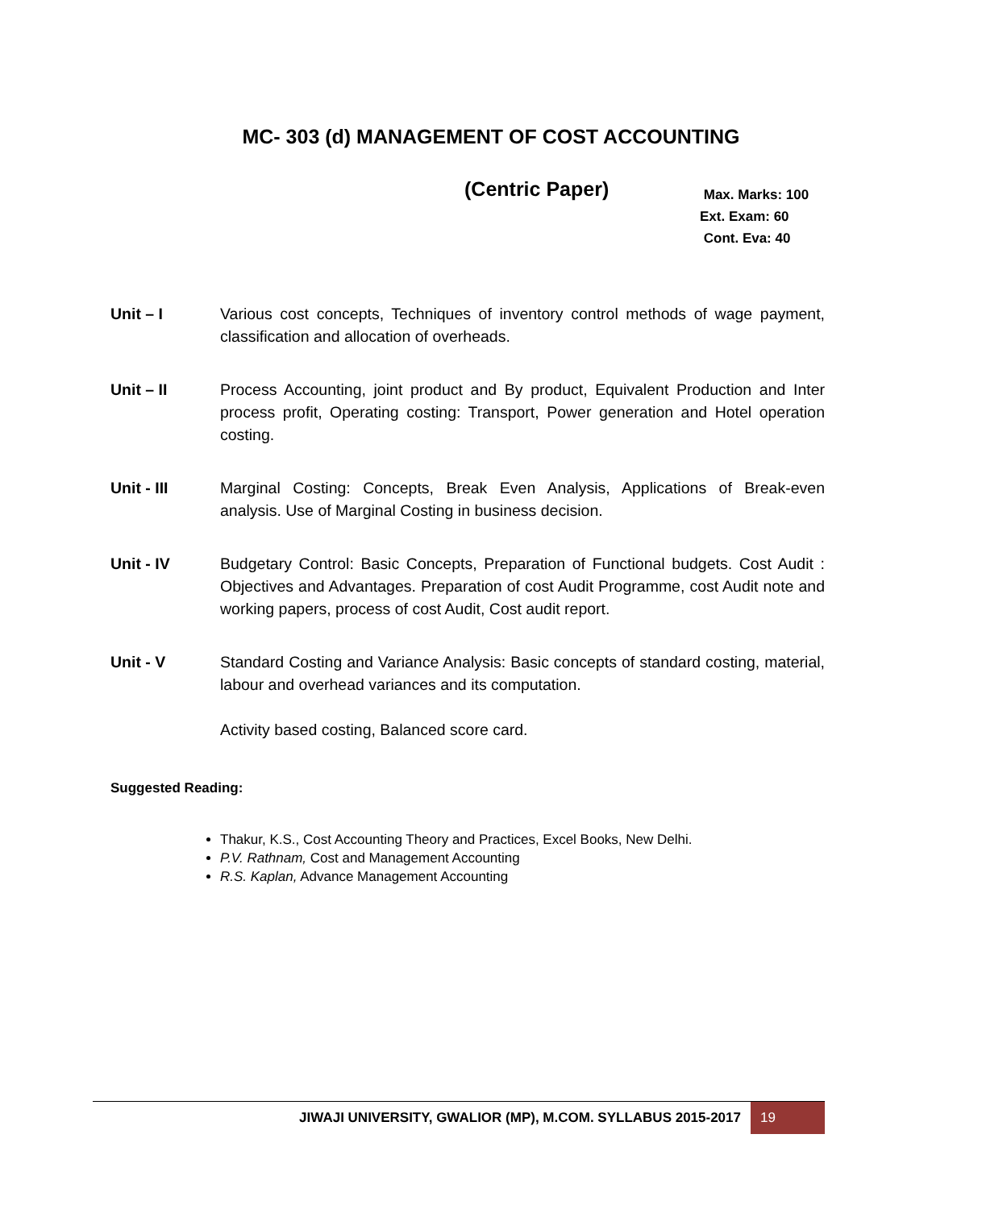MC- 303 (d) MANAGEMENT OF COST ACCOUNTING
(Centric Paper)
Max. Marks: 100
Ext. Exam: 60
Cont. Eva: 40
Unit – I Various cost concepts, Techniques of inventory control methods of wage payment, classification and allocation of overheads.
Unit – II Process Accounting, joint product and By product, Equivalent Production and Inter process profit, Operating costing: Transport, Power generation and Hotel operation costing.
Unit - III Marginal Costing: Concepts, Break Even Analysis, Applications of Break-even analysis. Use of Marginal Costing in business decision.
Unit - IV Budgetary Control: Basic Concepts, Preparation of Functional budgets. Cost Audit : Objectives and Advantages. Preparation of cost Audit Programme, cost Audit note and working papers, process of cost Audit, Cost audit report.
Unit - V Standard Costing and Variance Analysis: Basic concepts of standard costing, material, labour and overhead variances and its computation.
Activity based costing, Balanced score card.
Suggested Reading:
Thakur, K.S., Cost Accounting Theory and Practices, Excel Books, New Delhi.
P.V. Rathnam, Cost and Management Accounting
R.S. Kaplan, Advance Management Accounting
JIWAJI UNIVERSITY, GWALIOR (MP), M.COM. SYLLABUS 2015-2017 19